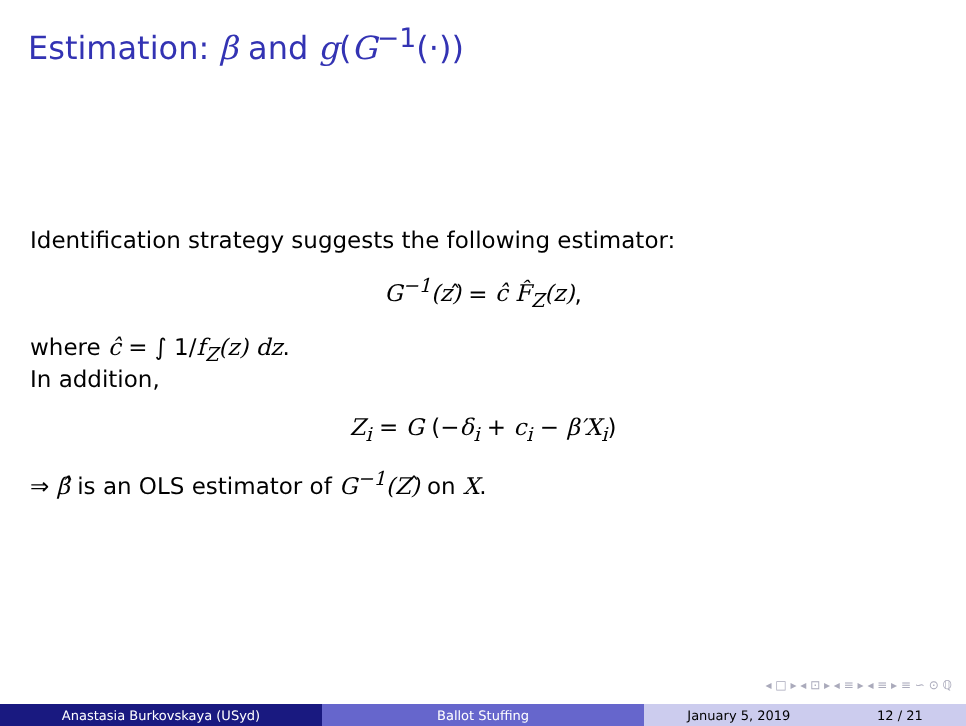Estimation: β and g(G<sup>−1</sup>(·))
Identification strategy suggests the following estimator:
G<sup>−1</sup>(z)̂ = ĉ F̂<sub>Z</sub>(z),
where ĉ = ∫ 1/f<sub>Z</sub>(z) dz.
In addition,
Z<sub>i</sub> = G (−δ<sub>i</sub> + c<sub>i</sub> − β′X<sub>i</sub>)
⇒ β̂ is an OLS estimator of G<sup>−1</sup>(Z)̂ on X.
◂ □ ▸ ◂ ⊡ ▸ ◂ ≡ ▸ ◂ ≡ ▸ ≡ ∽ ⊙ ℚ
Anastasia Burkovskaya (USyd) Ballot Stuffing January 5, 2019 12 / 21